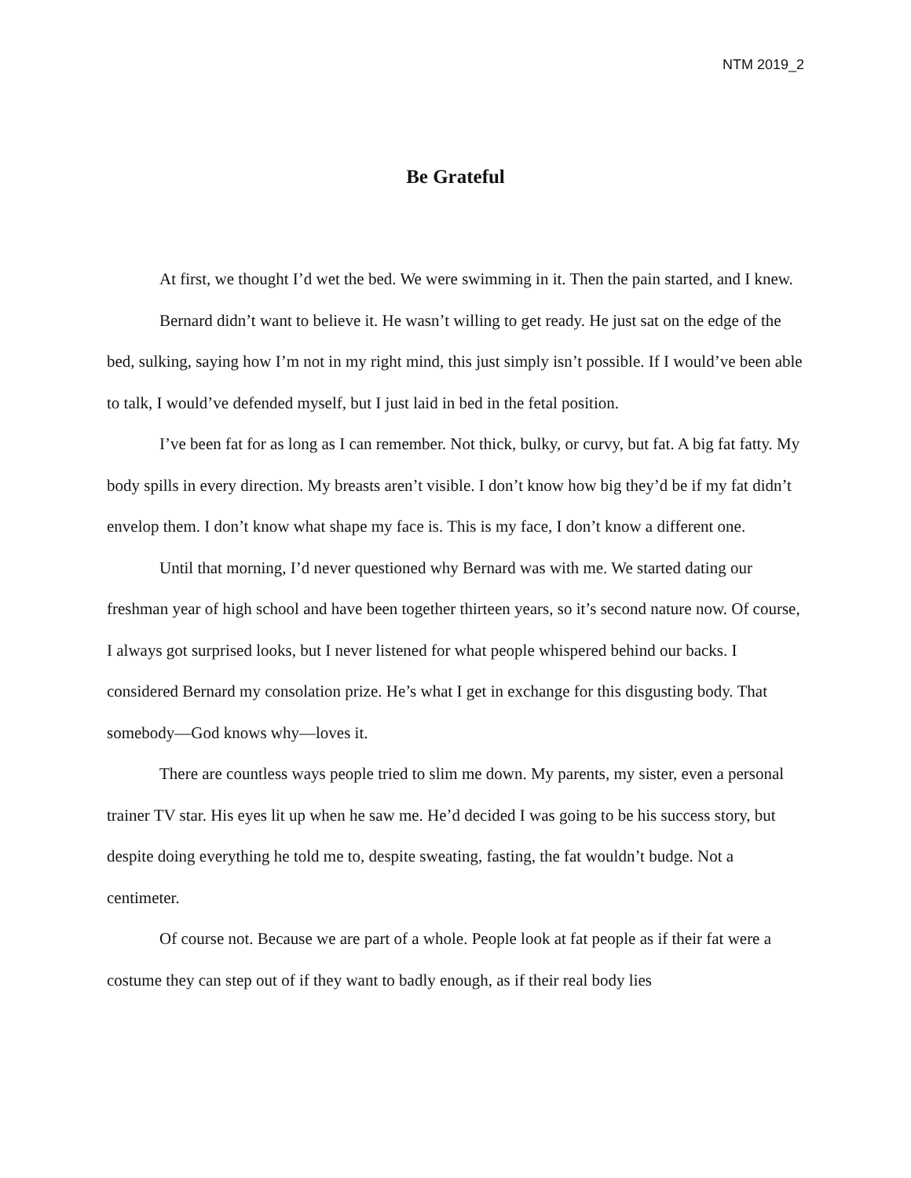NTM 2019_2
Be Grateful
At first, we thought I’d wet the bed. We were swimming in it. Then the pain started, and I knew.
Bernard didn’t want to believe it. He wasn’t willing to get ready. He just sat on the edge of the bed, sulking, saying how I’m not in my right mind, this just simply isn’t possible. If I would’ve been able to talk, I would’ve defended myself, but I just laid in bed in the fetal position.
I’ve been fat for as long as I can remember. Not thick, bulky, or curvy, but fat. A big fat fatty. My body spills in every direction. My breasts aren’t visible. I don’t know how big they’d be if my fat didn’t envelop them. I don’t know what shape my face is. This is my face, I don’t know a different one.
Until that morning, I’d never questioned why Bernard was with me. We started dating our freshman year of high school and have been together thirteen years, so it’s second nature now. Of course, I always got surprised looks, but I never listened for what people whispered behind our backs. I considered Bernard my consolation prize. He’s what I get in exchange for this disgusting body. That somebody—God knows why—loves it.
There are countless ways people tried to slim me down. My parents, my sister, even a personal trainer TV star. His eyes lit up when he saw me. He’d decided I was going to be his success story, but despite doing everything he told me to, despite sweating, fasting, the fat wouldn’t budge. Not a centimeter.
Of course not. Because we are part of a whole. People look at fat people as if their fat were a costume they can step out of if they want to badly enough, as if their real body lies